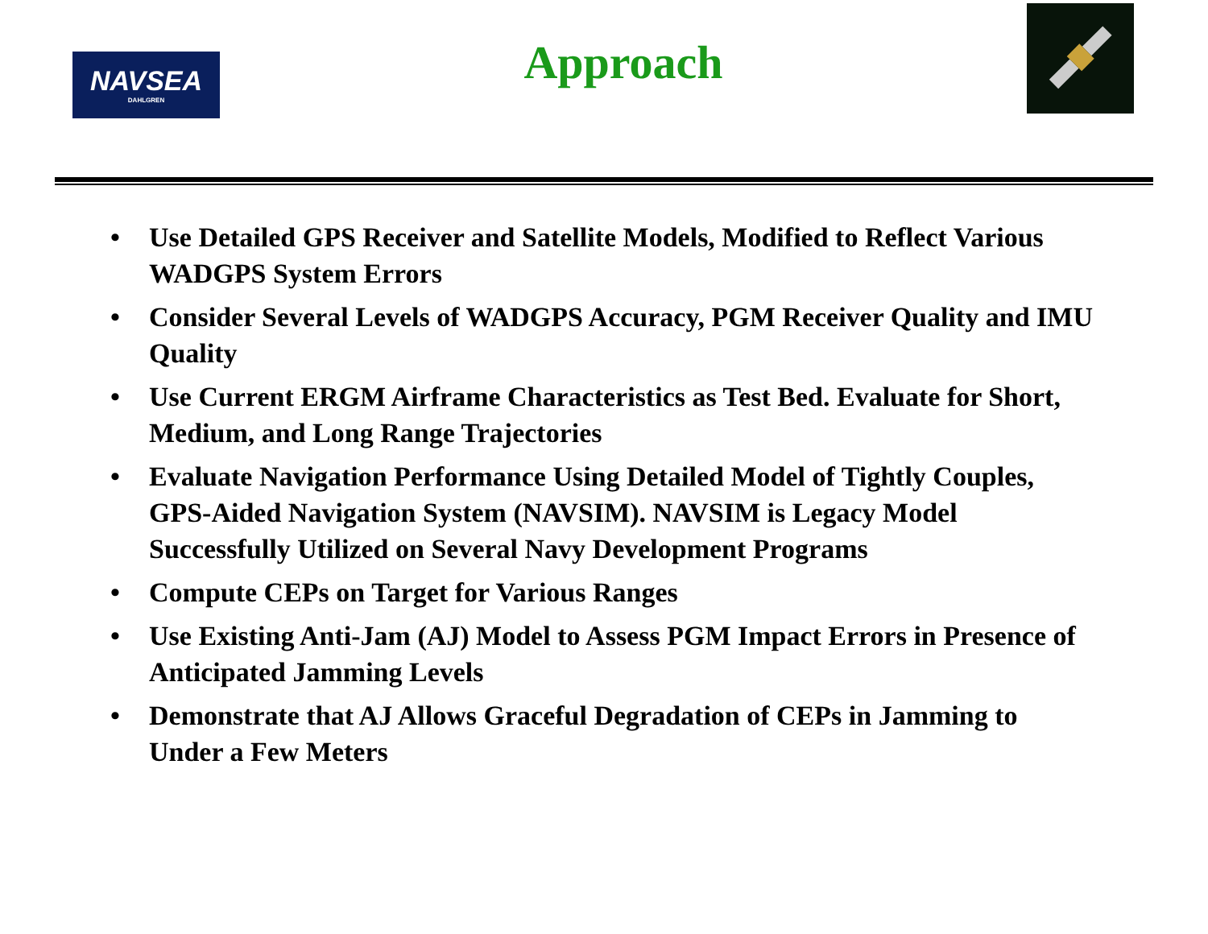NAVSEA
DAHLGREN
Approach
• Use Detailed GPS Receiver and Satellite Models, Modified to Reflect Various WADGPS System Errors
• Consider Several Levels of WADGPS Accuracy, PGM Receiver Quality and IMU Quality
• Use Current ERGM Airframe Characteristics as Test Bed. Evaluate for Short, Medium, and Long Range Trajectories
• Evaluate Navigation Performance Using Detailed Model of Tightly Couples, GPS-Aided Navigation System (NAVSIM). NAVSIM is Legacy Model Successfully Utilized on Several Navy Development Programs
• Compute CEPs on Target for Various Ranges
• Use Existing Anti-Jam (AJ) Model to Assess PGM Impact Errors in Presence of Anticipated Jamming Levels
• Demonstrate that AJ Allows Graceful Degradation of CEPs in Jamming to Under a Few Meters